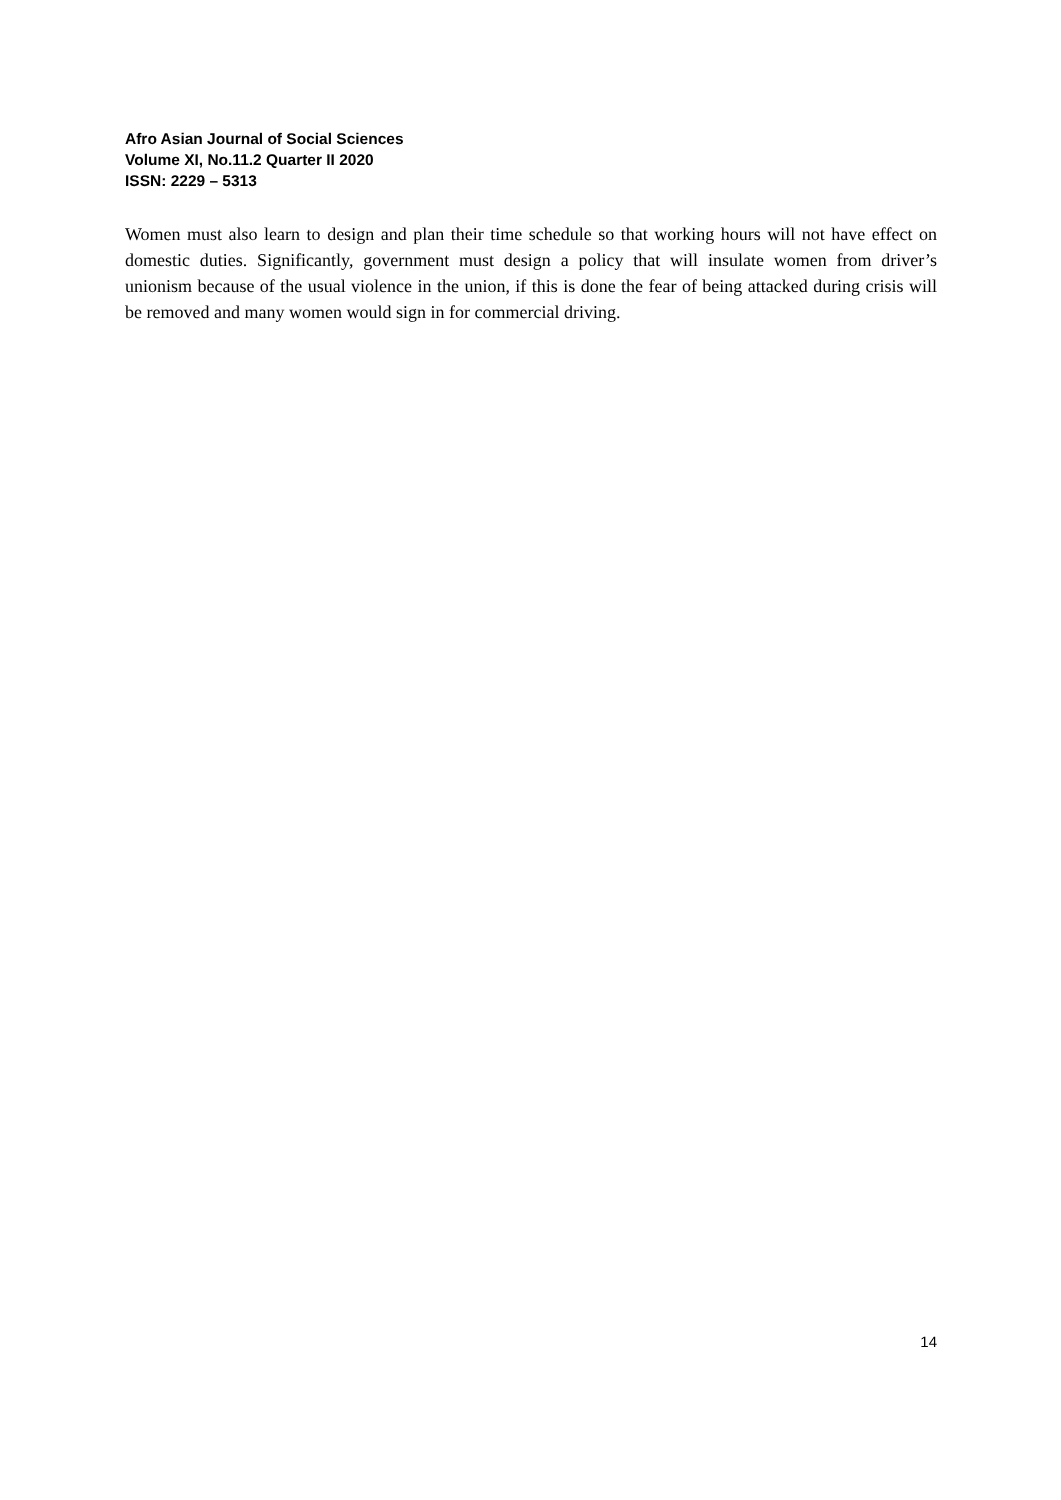Afro Asian Journal of Social Sciences
Volume XI, No.11.2 Quarter II 2020
ISSN: 2229 – 5313
Women must also learn to design and plan their time schedule so that working hours will not have effect on domestic duties. Significantly, government must design a policy that will insulate women from driver’s unionism because of the usual violence in the union, if this is done the fear of being attacked during crisis will be removed and many women would sign in for commercial driving.
14